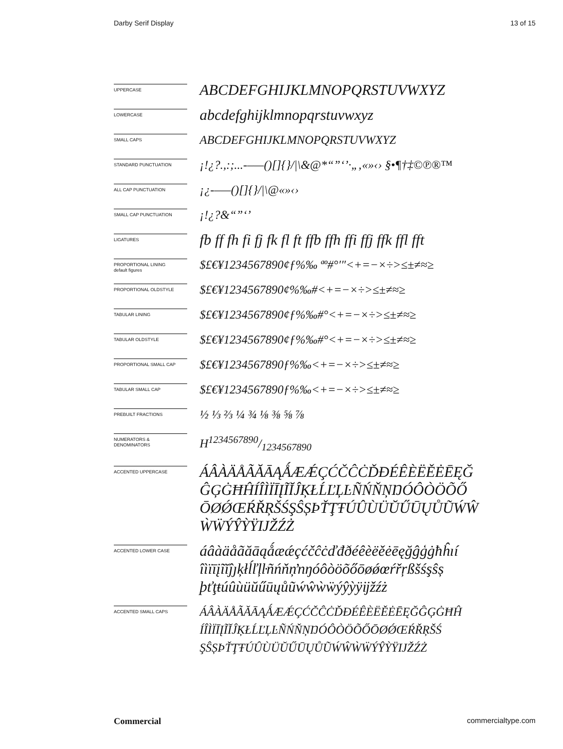Darby Serif Display 13 of 15
UPPERCASE
ABCDEFGHIJKLMNOPQRSTUVWXYZ
LOWERCASE
abcdefghijklmnopqrstuvwxyz
SMALL CAPS
ABCDEFGHIJKLMNOPQRSTUVWXYZ
STANDARD PUNCTUATION
¡!¿?.,:;...-–—()[]{}/|\&@*“”‘’·„‚«»‹› §•¶†‡©℗®™
ALL CAP PUNCTUATION
¡¿-–—()[]{}/|\@«»‹›
SMALL CAP PUNCTUATION
¡!¿?&“”‘’
LIGATURES
fb ff fh fi fj fk fl ft ffb ffh ffi ffj ffk ffl fft
PROPORTIONAL LINING
default figures
$£€¥1234567890¢ƒ%‰ ªº#°′″<+=−×÷>≤±≠≈≥
PROPORTIONAL OLDSTYLE
$£€¥1234567890¢%‰#<+=−×÷>≤±≠≈≥
TABULAR LINING
$£€¥1234567890¢ƒ%‰#°<+=−×÷>≤±≠≈≥
TABULAR OLDSTYLE
$£€¥1234567890¢ƒ%‰#°<+=−×÷>≤±≠≈≥
PROPORTIONAL SMALL CAP
$£€¥1234567890ƒ%‰<+=−×÷>≤±≠≈≥
TABULAR SMALL CAP
$£€¥1234567890ƒ%‰<+=−×÷>≤±≠≈≥
PREBUILT FRACTIONS
½ ⅓ ⅔ ¼ ¾ ⅛ ⅜ ⅝ ⅞
NUMERATORS &
DENOMINATORS
H1234567890/1234567890
ACCENTED UPPERCASE
ÁÂÀÄÅÃĂĀĄǺÆǼÇĆČĈĊĎĐÉÊÈËĚĖĒĘĞ ĜĢĠĦĤÍÎÌÏĪĮĨĬĴĶŁĹĽĻĿÑŃŇŅŊÓÔÒÖÕŐ ŌØǾŒŔŘŖŠŚŞŜȘÞŤŢŦÚÛÙÜŬŰŪŲŮŨẂŴ ẀẄÝŶỲŸĲŽŹŻ
ACCENTED LOWER CASE
áâàäåãăāąǻæǽçćčĉċďđðéêèëěėēęğĝģġħĥıí îìïīįĩĭĵȷķłĺľļŀñńňņŉŋóôòöõőōøǿœŕřŗßšśşŝș þťţŧúûùüŭűūųůũẃŵẁẅýŷỳÿĳžźż
ACCENTED SMALL CAPS
ÁÂÀÄÅÃĂĀĄǺÆǼÇĆČĈĊĎĐÉÊÈËĚĖĒĘĞĜĢĠĦĤ ÍÎÌÏĪĮĨĬĴĶŁĹĽĻĿÑŃŇŅŊÓÔÒÖÕŐŌØǾŒŔŘŖŠŚ ŞŜȘÞŤŢŦÚÛÙÜŬŰŪŲŮŨẂŴẀẄÝŶỲŸĲŽŹŻ
Commercial commercialtype.com